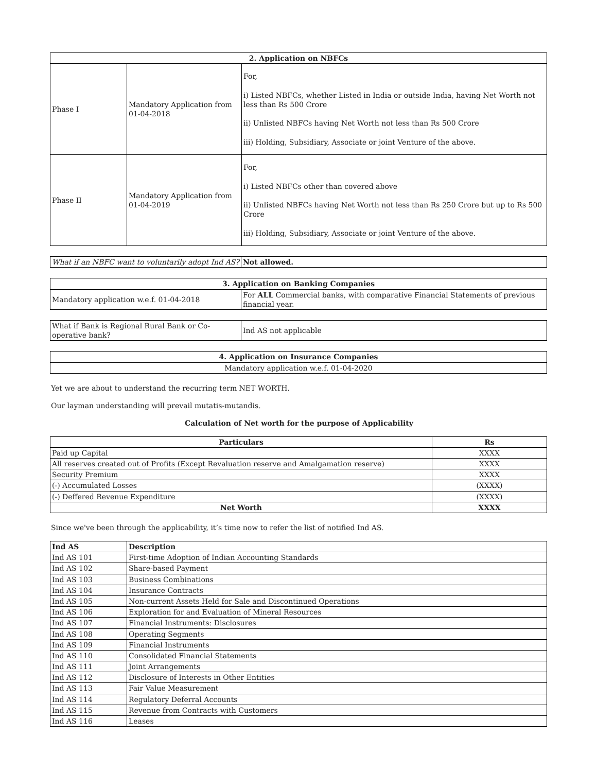| 2. Application on NBFCs | | |
| --- | --- | --- |
| Phase I | Mandatory Application from 01-04-2018 | For, i) Listed NBFCs, whether Listed in India or outside India, having Net Worth not less than Rs 500 Crore ii) Unlisted NBFCs having Net Worth not less than Rs 500 Crore iii) Holding, Subsidiary, Associate or joint Venture of the above. |
| Phase II | Mandatory Application from 01-04-2019 | For, i) Listed NBFCs other than covered above ii) Unlisted NBFCs having Net Worth not less than Rs 250 Crore but up to Rs 500 Crore iii) Holding, Subsidiary, Associate or joint Venture of the above. |
| What if an NBFC want to voluntarily adopt Ind AS? | Not allowed. |
| 3. Application on Banking Companies | |
| --- | --- |
| Mandatory application w.e.f. 01-04-2018 | For ALL Commercial banks, with comparative Financial Statements of previous financial year. |
| What if Bank is Regional Rural Bank or Co-operative bank? | Ind AS not applicable |
| 4. Application on Insurance Companies |
| --- |
| Mandatory application w.e.f. 01-04-2020 |
Yet we are about to understand the recurring term NET WORTH.
Our layman understanding will prevail mutatis-mutandis.
Calculation of Net worth for the purpose of Applicability
| Particulars | Rs |
| --- | --- |
| Paid up Capital | XXXX |
| All reserves created out of Profits (Except Revaluation reserve and Amalgamation reserve) | XXXX |
| Security Premium | XXXX |
| (-) Accumulated Losses | (XXXX) |
| (-) Deffered Revenue Expenditure | (XXXX) |
| Net Worth | XXXX |
Since we've been through the applicability, it’s time now to refer the list of notified Ind AS.
| Ind AS | Description |
| --- | --- |
| Ind AS 101 | First-time Adoption of Indian Accounting Standards |
| Ind AS 102 | Share-based Payment |
| Ind AS 103 | Business Combinations |
| Ind AS 104 | Insurance Contracts |
| Ind AS 105 | Non-current Assets Held for Sale and Discontinued Operations |
| Ind AS 106 | Exploration for and Evaluation of Mineral Resources |
| Ind AS 107 | Financial Instruments: Disclosures |
| Ind AS 108 | Operating Segments |
| Ind AS 109 | Financial Instruments |
| Ind AS 110 | Consolidated Financial Statements |
| Ind AS 111 | Joint Arrangements |
| Ind AS 112 | Disclosure of Interests in Other Entities |
| Ind AS 113 | Fair Value Measurement |
| Ind AS 114 | Regulatory Deferral Accounts |
| Ind AS 115 | Revenue from Contracts with Customers |
| Ind AS 116 | Leases |